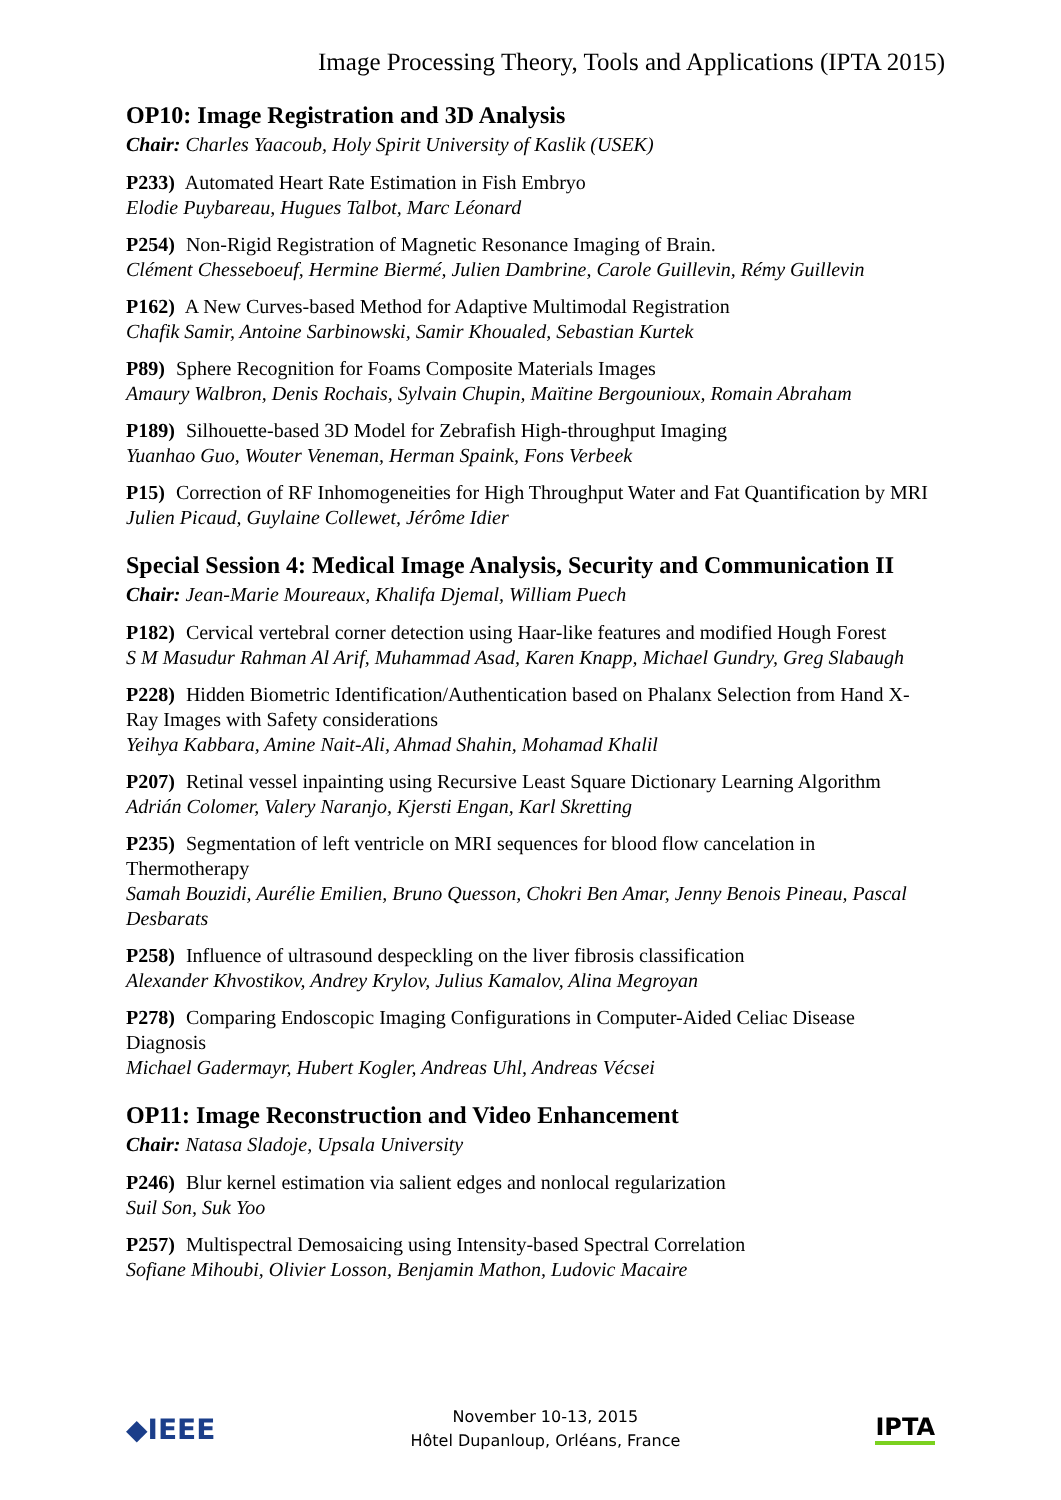Image Processing Theory, Tools and Applications (IPTA 2015)
OP10: Image Registration and 3D Analysis
Chair: Charles Yaacoub, Holy Spirit University of Kaslik (USEK)
P233) Automated Heart Rate Estimation in Fish Embryo
Elodie Puybareau, Hugues Talbot, Marc Léonard
P254) Non-Rigid Registration of Magnetic Resonance Imaging of Brain.
Clément Chesseboeuf, Hermine Biermé, Julien Dambrine, Carole Guillevin, Rémy Guillevin
P162) A New Curves-based Method for Adaptive Multimodal Registration
Chafik Samir, Antoine Sarbinowski, Samir Khoualed, Sebastian Kurtek
P89) Sphere Recognition for Foams Composite Materials Images
Amaury Walbron, Denis Rochais, Sylvain Chupin, Maïtine Bergounioux, Romain Abraham
P189) Silhouette-based 3D Model for Zebrafish High-throughput Imaging
Yuanhao Guo, Wouter Veneman, Herman Spaink, Fons Verbeek
P15) Correction of RF Inhomogeneities for High Throughput Water and Fat Quantification by MRI
Julien Picaud, Guylaine Collewet, Jérôme Idier
Special Session 4: Medical Image Analysis, Security and Communication II
Chair: Jean-Marie Moureaux, Khalifa Djemal, William Puech
P182) Cervical vertebral corner detection using Haar-like features and modified Hough Forest
S M Masudur Rahman Al Arif, Muhammad Asad, Karen Knapp, Michael Gundry, Greg Slabaugh
P228) Hidden Biometric Identification/Authentication based on Phalanx Selection from Hand X-Ray Images with Safety considerations
Yeihya Kabbara, Amine Nait-Ali, Ahmad Shahin, Mohamad Khalil
P207) Retinal vessel inpainting using Recursive Least Square Dictionary Learning Algorithm
Adrián Colomer, Valery Naranjo, Kjersti Engan, Karl Skretting
P235) Segmentation of left ventricle on MRI sequences for blood flow cancelation in Thermotherapy
Samah Bouzidi, Aurélie Emilien, Bruno Quesson, Chokri Ben Amar, Jenny Benois Pineau, Pascal Desbarats
P258) Influence of ultrasound despeckling on the liver fibrosis classification
Alexander Khvostikov, Andrey Krylov, Julius Kamalov, Alina Megroyan
P278) Comparing Endoscopic Imaging Configurations in Computer-Aided Celiac Disease Diagnosis
Michael Gadermayr, Hubert Kogler, Andreas Uhl, Andreas Vécsei
OP11: Image Reconstruction and Video Enhancement
Chair: Natasa Sladoje, Upsala University
P246) Blur kernel estimation via salient edges and nonlocal regularization
Suil Son, Suk Yoo
P257) Multispectral Demosaicing using Intensity-based Spectral Correlation
Sofiane Mihoubi, Olivier Losson, Benjamin Mathon, Ludovic Macaire
◆IEEE
November 10-13, 2015
Hôtel Dupanloup, Orléans, France
IPTA